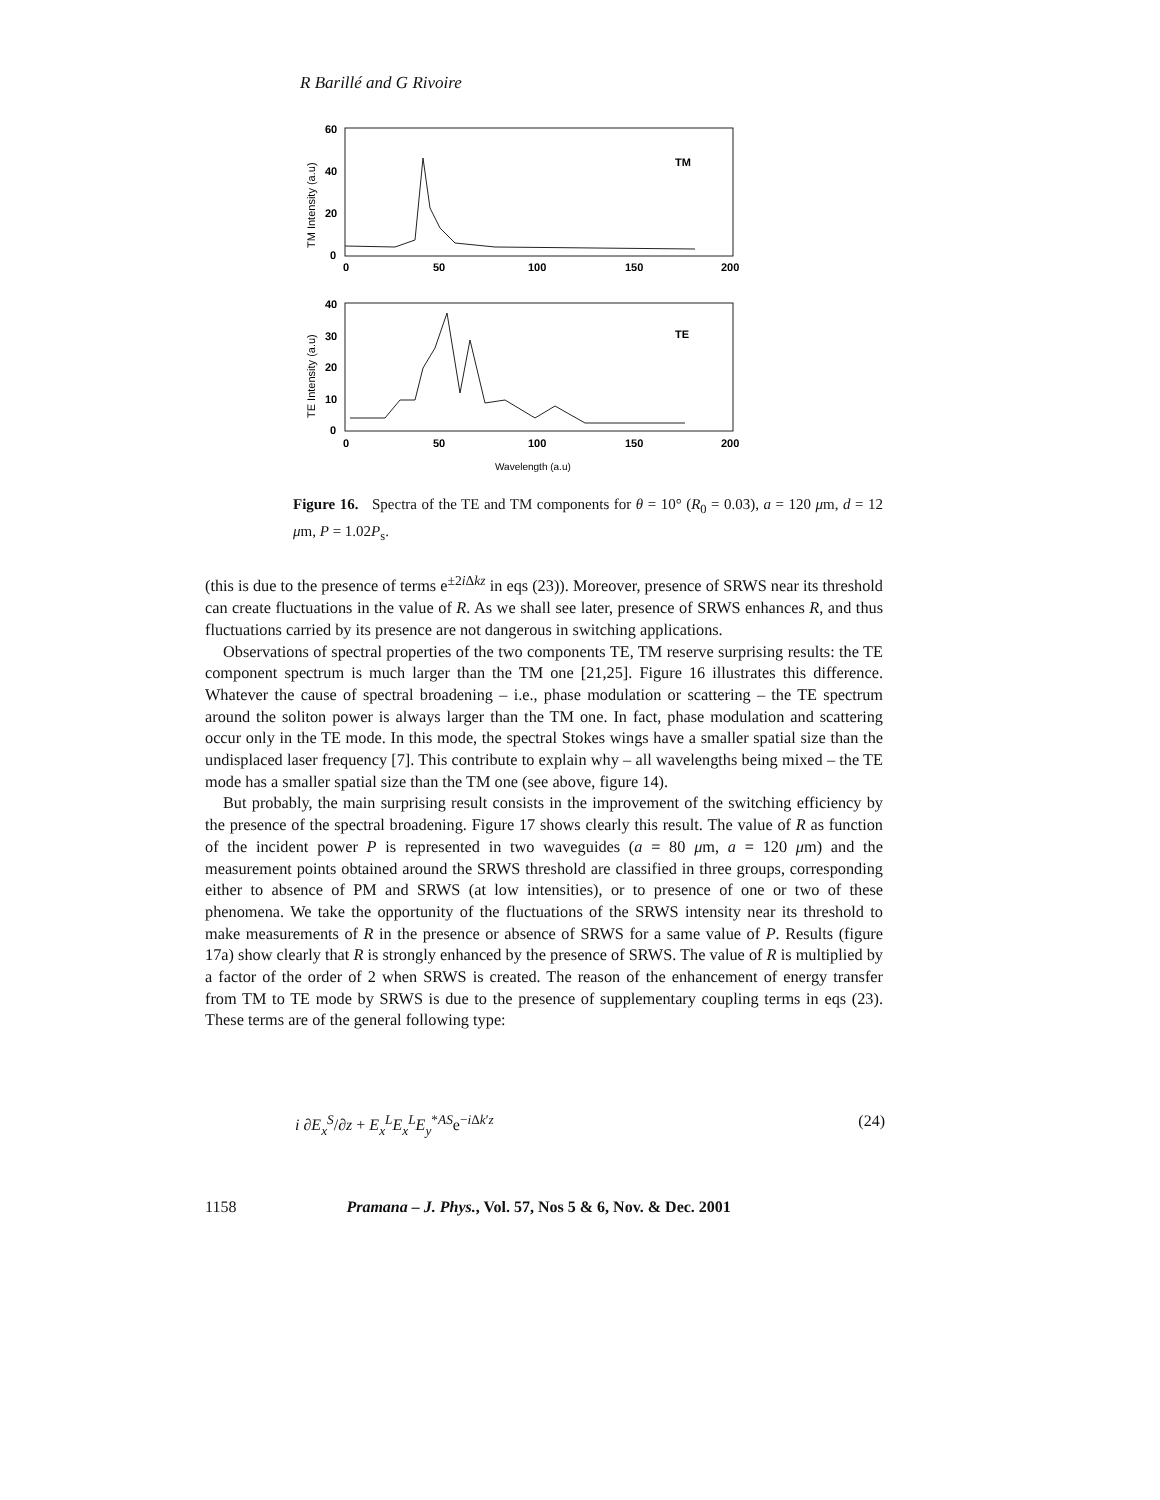R Barillé and G Rivoire
TM
60
40
20
0
0
50
100
150
200
TM Intensity (a.u)
TE
40
30
20
10
0
0
50
100
150
200
TE Intensity (a.u)
Wavelength (a.u)
Figure 16. Spectra of the TE and TM components for θ = 10° (R<sub>0</sub> = 0.03), a = 120 μm, d = 12 μm, P = 1.02P<sub>s</sub>.
(this is due to the presence of terms e<sup>±2i Δkz</sup> in eqs (23)). Moreover, presence of SRWS near its threshold can create fluctuations in the value of R. As we shall see later, presence of SRWS enhances R, and thus fluctuations carried by its presence are not dangerous in switching applications.
Observations of spectral properties of the two components TE, TM reserve surprising results: the TE component spectrum is much larger than the TM one [21,25]. Figure 16 illustrates this difference. Whatever the cause of spectral broadening – i.e., phase modulation or scattering – the TE spectrum around the soliton power is always larger than the TM one. In fact, phase modulation and scattering occur only in the TE mode. In this mode, the spectral Stokes wings have a smaller spatial size than the undisplaced laser frequency [7]. This contribute to explain why – all wavelengths being mixed – the TE mode has a smaller spatial size than the TM one (see above, figure 14).
But probably, the main surprising result consists in the improvement of the switching efficiency by the presence of the spectral broadening. Figure 17 shows clearly this result. The value of R as function of the incident power P is represented in two waveguides (a = 80 μm, a = 120 μm) and the measurement points obtained around the SRWS threshold are classified in three groups, corresponding either to absence of PM and SRWS (at low intensities), or to presence of one or two of these phenomena. We take the opportunity of the fluctuations of the SRWS intensity near its threshold to make measurements of R in the presence or absence of SRWS for a same value of P. Results (figure 17a) show clearly that R is strongly enhanced by the presence of SRWS. The value of R is multiplied by a factor of the order of 2 when SRWS is created. The reason of the enhancement of energy transfer from TM to TE mode by SRWS is due to the presence of supplementary coupling terms in eqs (23). These terms are of the general following type:
i ∂E<sub>x</sub><sup>S</sup>/∂z + E<sub>x</sub><sup>L</sup>E<sub>x</sub><sup>L</sup>E<sub>y</sub><sup>*AS</sup>e<sup>−i Δk′z</sup> (24)
1158 Pramana – J. Phys., Vol. 57, Nos 5 & 6, Nov. & Dec. 2001